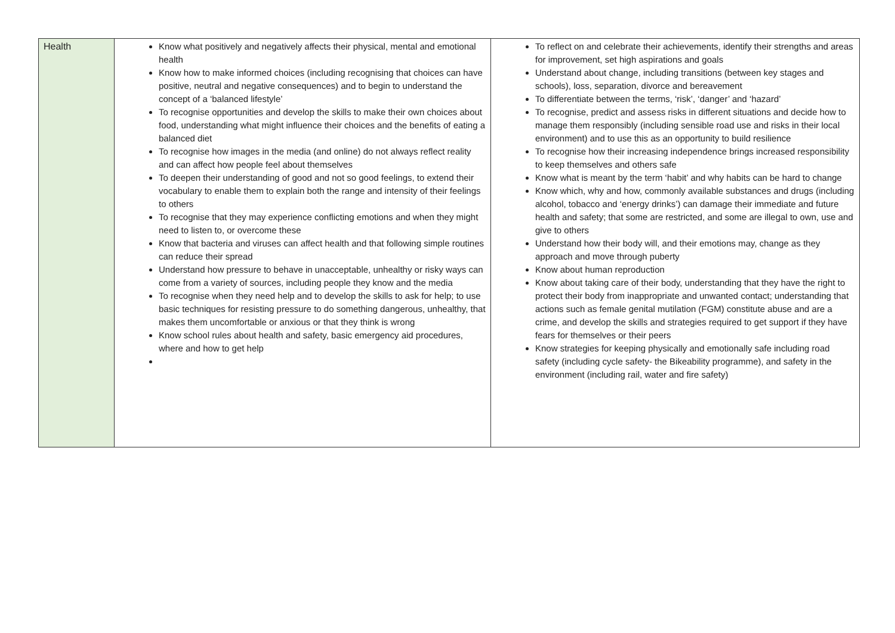| Health | Know what positively and negatively affects their physical, mental and emotional health Know how to make informed choices (including recognising that choices can have positive, neutral and negative consequences) and to begin to understand the concept of a ‘balanced lifestyle’ To recognise opportunities and develop the skills to make their own choices about food, understanding what might influence their choices and the benefits of eating a balanced diet To recognise how images in the media (and online) do not always reflect reality and can affect how people feel about themselves To deepen their understanding of good and not so good feelings, to extend their vocabulary to enable them to explain both the range and intensity of their feelings to others To recognise that they may experience conflicting emotions and when they might need to listen to, or overcome these Know that bacteria and viruses can affect health and that following simple routines can reduce their spread Understand how pressure to behave in unacceptable, unhealthy or risky ways can come from a variety of sources, including people they know and the media To recognise when they need help and to develop the skills to ask for help; to use basic techniques for resisting pressure to do something dangerous, unhealthy, that makes them uncomfortable or anxious or that they think is wrong Know school rules about health and safety, basic emergency aid procedures, where and how to get help | To reflect on and celebrate their achievements, identify their strengths and areas for improvement, set high aspirations and goals Understand about change, including transitions (between key stages and schools), loss, separation, divorce and bereavement To differentiate between the terms, ‘risk’, ‘danger’ and ‘hazard’ To recognise, predict and assess risks in different situations and decide how to manage them responsibly (including sensible road use and risks in their local environment) and to use this as an opportunity to build resilience To recognise how their increasing independence brings increased responsibility to keep themselves and others safe Know what is meant by the term ‘habit’ and why habits can be hard to change Know which, why and how, commonly available substances and drugs (including alcohol, tobacco and ‘energy drinks’) can damage their immediate and future health and safety; that some are restricted, and some are illegal to own, use and give to others Understand how their body will, and their emotions may, change as they approach and move through puberty Know about human reproduction Know about taking care of their body, understanding that they have the right to protect their body from inappropriate and unwanted contact; understanding that actions such as female genital mutilation (FGM) constitute abuse and are a crime, and develop the skills and strategies required to get support if they have fears for themselves or their peers Know strategies for keeping physically and emotionally safe including road safety (including cycle safety- the Bikeability programme), and safety in the environment (including rail, water and fire safety) |